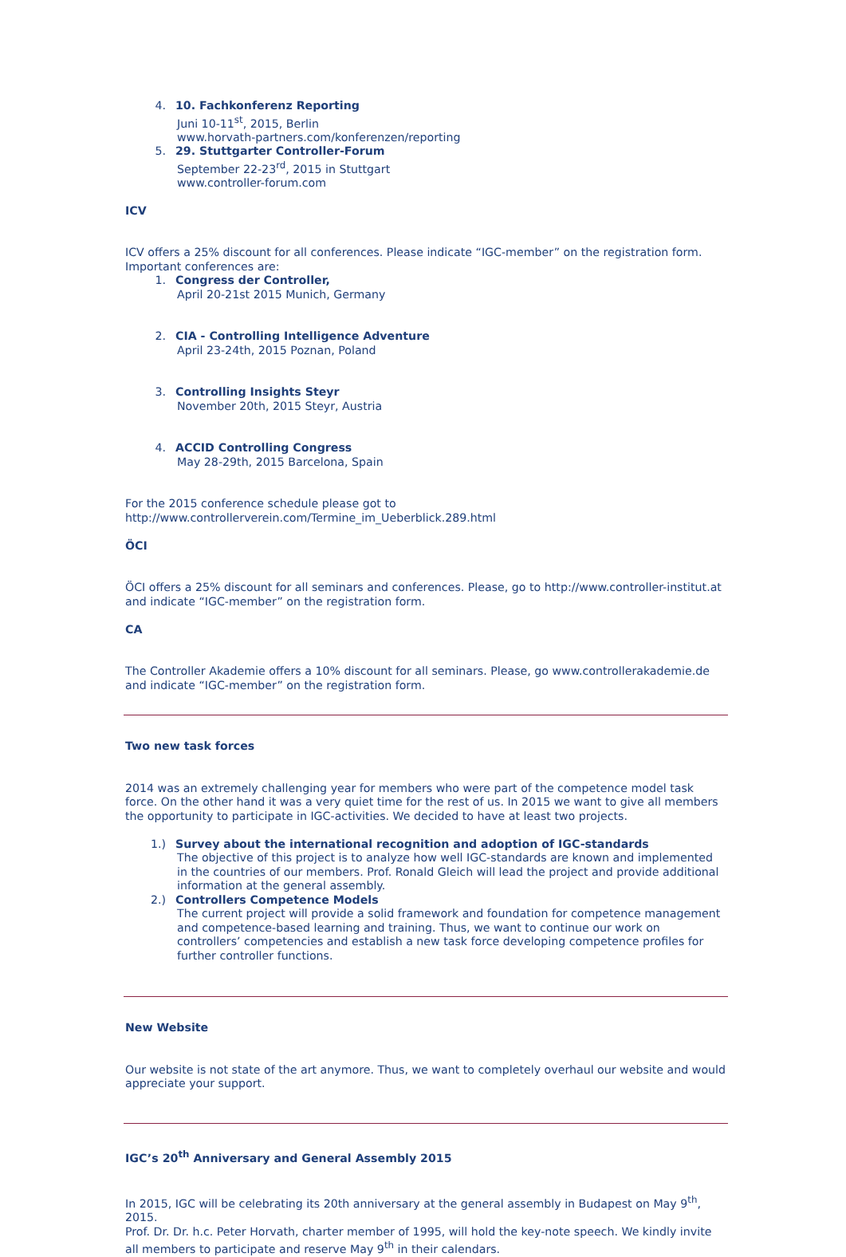4. 10. Fachkonferenz Reporting
Juni 10-11<sup>st</sup>, 2015, Berlin
www.horvath-partners.com/konferenzen/reporting
5. 29. Stuttgarter Controller-Forum
September 22-23<sup>rd</sup>, 2015 in Stuttgart
www.controller-forum.com
ICV
ICV offers a 25% discount for all conferences. Please indicate “IGC-member” on the registration form.
Important conferences are:
1. Congress der Controller,
April 20-21st 2015 Munich, Germany
2. CIA - Controlling Intelligence Adventure
April 23-24th, 2015 Poznan, Poland
3. Controlling Insights Steyr
November 20th, 2015 Steyr, Austria
4. ACCID Controlling Congress
May 28-29th, 2015 Barcelona, Spain
For the 2015 conference schedule please got to
http://www.controllerverein.com/Termine_im_Ueberblick.289.html
ÖCI
ÖCI offers a 25% discount for all seminars and conferences. Please, go to http://www.controller-institut.at and indicate “IGC-member” on the registration form.
CA
The Controller Akademie offers a 10% discount for all seminars. Please, go www.controllerakademie.de and indicate “IGC-member” on the registration form.
Two new task forces
2014 was an extremely challenging year for members who were part of the competence model task force. On the other hand it was a very quiet time for the rest of us. In 2015 we want to give all members the opportunity to participate in IGC-activities. We decided to have at least two projects.
1.) Survey about the international recognition and adoption of IGC-standards
The objective of this project is to analyze how well IGC-standards are known and implemented in the countries of our members. Prof. Ronald Gleich will lead the project and provide additional information at the general assembly.
2.) Controllers Competence Models
The current project will provide a solid framework and foundation for competence management and competence-based learning and training. Thus, we want to continue our work on controllers’ competencies and establish a new task force developing competence profiles for further controller functions.
New Website
Our website is not state of the art anymore. Thus, we want to completely overhaul our website and would appreciate your support.
IGC’s 20<sup>th</sup> Anniversary and General Assembly 2015
In 2015, IGC will be celebrating its 20th anniversary at the general assembly in Budapest on May 9<sup>th</sup>, 2015.
Prof. Dr. Dr. h.c. Peter Horvath, charter member of 1995, will hold the key-note speech. We kindly invite all members to participate and reserve May 9<sup>th</sup> in their calendars.